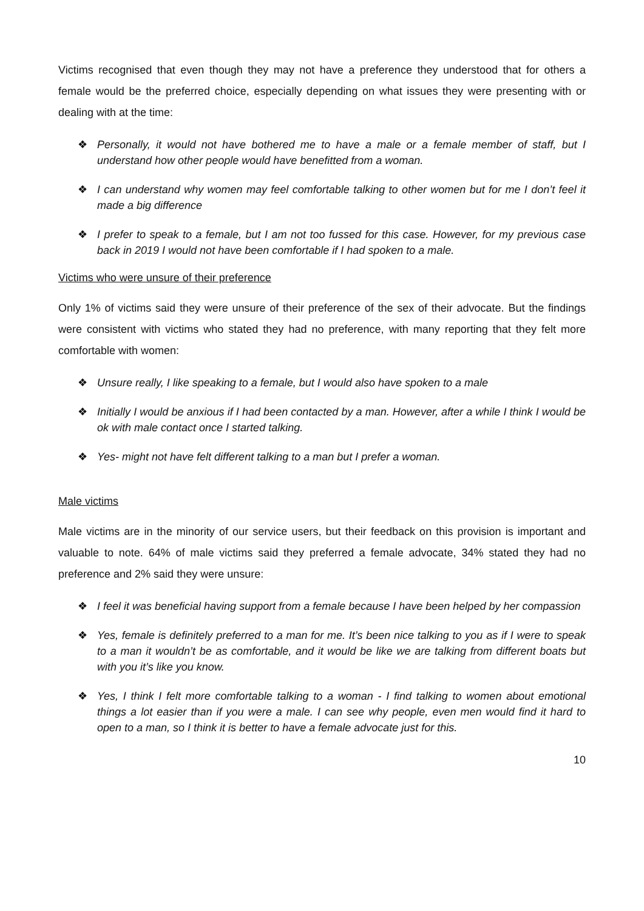Victims recognised that even though they may not have a preference they understood that for others a female would be the preferred choice, especially depending on what issues they were presenting with or dealing with at the time:
❖ Personally, it would not have bothered me to have a male or a female member of staff, but I understand how other people would have benefitted from a woman.
❖ I can understand why women may feel comfortable talking to other women but for me I don’t feel it made a big difference
❖ I prefer to speak to a female, but I am not too fussed for this case. However, for my previous case back in 2019 I would not have been comfortable if I had spoken to a male.
Victims who were unsure of their preference
Only 1% of victims said they were unsure of their preference of the sex of their advocate. But the findings were consistent with victims who stated they had no preference, with many reporting that they felt more comfortable with women:
❖ Unsure really, I like speaking to a female, but I would also have spoken to a male
❖ Initially I would be anxious if I had been contacted by a man. However, after a while I think I would be ok with male contact once I started talking.
❖ Yes- might not have felt different talking to a man but I prefer a woman.
Male victims
Male victims are in the minority of our service users, but their feedback on this provision is important and valuable to note. 64% of male victims said they preferred a female advocate, 34% stated they had no preference and 2% said they were unsure:
❖ I feel it was beneficial having support from a female because I have been helped by her compassion
❖ Yes, female is definitely preferred to a man for me. It’s been nice talking to you as if I were to speak to a man it wouldn’t be as comfortable, and it would be like we are talking from different boats but with you it’s like you know.
❖ Yes, I think I felt more comfortable talking to a woman - I find talking to women about emotional things a lot easier than if you were a male. I can see why people, even men would find it hard to open to a man, so I think it is better to have a female advocate just for this.
10